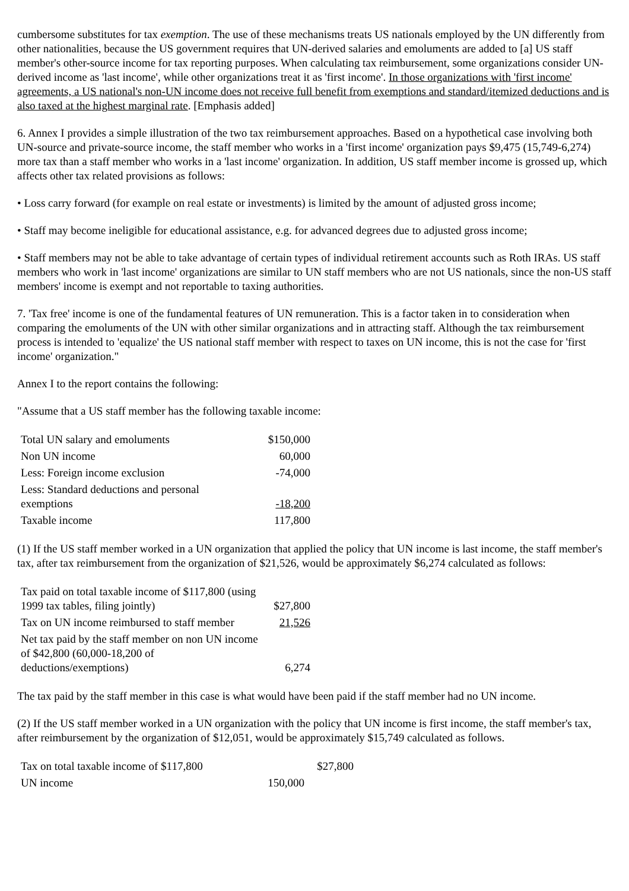cumbersome substitutes for tax exemption. The use of these mechanisms treats US nationals employed by the UN differently from other nationalities, because the US government requires that UN-derived salaries and emoluments are added to [a] US staff member's other-source income for tax reporting purposes. When calculating tax reimbursement, some organizations consider UN-derived income as 'last income', while other organizations treat it as 'first income'. In those organizations with 'first income' agreements, a US national's non-UN income does not receive full benefit from exemptions and standard/itemized deductions and is also taxed at the highest marginal rate. [Emphasis added]
6. Annex I provides a simple illustration of the two tax reimbursement approaches. Based on a hypothetical case involving both UN-source and private-source income, the staff member who works in a 'first income' organization pays $9,475 (15,749-6,274) more tax than a staff member who works in a 'last income' organization. In addition, US staff member income is grossed up, which affects other tax related provisions as follows:
• Loss carry forward (for example on real estate or investments) is limited by the amount of adjusted gross income;
• Staff may become ineligible for educational assistance, e.g. for advanced degrees due to adjusted gross income;
• Staff members may not be able to take advantage of certain types of individual retirement accounts such as Roth IRAs. US staff members who work in 'last income' organizations are similar to UN staff members who are not US nationals, since the non-US staff members' income is exempt and not reportable to taxing authorities.
7. 'Tax free' income is one of the fundamental features of UN remuneration. This is a factor taken in to consideration when comparing the emoluments of the UN with other similar organizations and in attracting staff. Although the tax reimbursement process is intended to 'equalize' the US national staff member with respect to taxes on UN income, this is not the case for 'first income' organization."
Annex I to the report contains the following:
"Assume that a US staff member has the following taxable income:
| Total UN salary and emoluments | $150,000 |
| Non UN income | 60,000 |
| Less: Foreign income exclusion | -74,000 |
| Less: Standard deductions and personal exemptions | -18,200 |
| Taxable income | 117,800 |
(1) If the US staff member worked in a UN organization that applied the policy that UN income is last income, the staff member's tax, after tax reimbursement from the organization of $21,526, would be approximately $6,274 calculated as follows:
| Tax paid on total taxable income of $117,800 (using 1999 tax tables, filing jointly) | $27,800 |
| Tax on UN income reimbursed to staff member | 21,526 |
| Net tax paid by the staff member on non UN income of $42,800 (60,000-18,200 of deductions/exemptions) | 6,274 |
The tax paid by the staff member in this case is what would have been paid if the staff member had no UN income.
(2) If the US staff member worked in a UN organization with the policy that UN income is first income, the staff member's tax, after reimbursement by the organization of $12,051, would be approximately $15,749 calculated as follows.
| Tax on total taxable income of $117,800 | | $27,800 |
| UN income | 150,000 | |